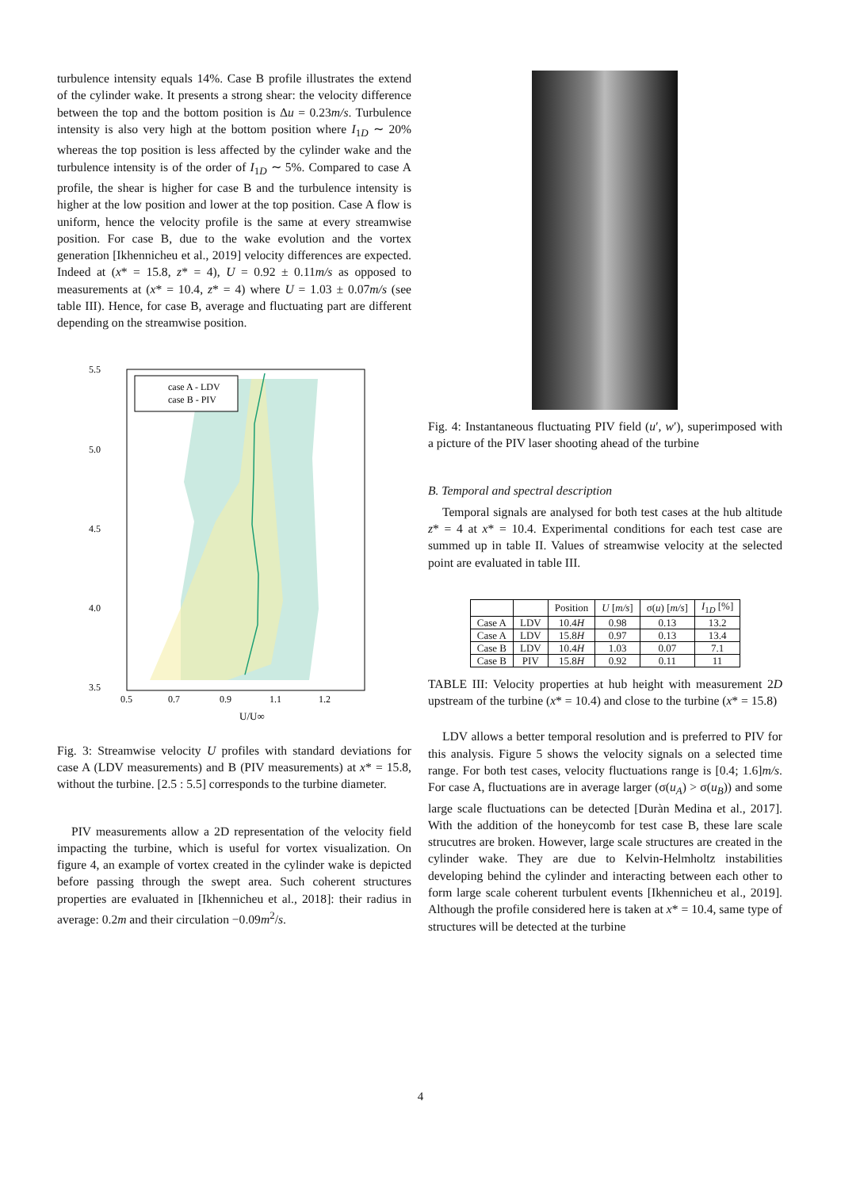turbulence intensity equals 14%. Case B profile illustrates the extend of the cylinder wake. It presents a strong shear: the velocity difference between the top and the bottom position is Δu = 0.23m/s. Turbulence intensity is also very high at the bottom position where I<sub>1D</sub> ∼ 20% whereas the top position is less affected by the cylinder wake and the turbulence intensity is of the order of I<sub>1D</sub> ∼ 5%. Compared to case A profile, the shear is higher for case B and the turbulence intensity is higher at the low position and lower at the top position. Case A flow is uniform, hence the velocity profile is the same at every streamwise position. For case B, due to the wake evolution and the vortex generation [Ikhennicheu et al., 2019] velocity differences are expected. Indeed at (x* = 15.8, z* = 4), U = 0.92 ± 0.11m/s as opposed to measurements at (x* = 10.4, z* = 4) where U = 1.03 ± 0.07m/s (see table III). Hence, for case B, average and fluctuating part are different depending on the streamwise position.
5.5
5.0
4.5
4.0
3.5
0.5
0.7
0.9
1.1
1.2
U/U∞
case A - LDV
case B - PIV
Fig. 3: Streamwise velocity U profiles with standard deviations for case A (LDV measurements) and B (PIV measurements) at x* = 15.8, without the turbine. [2.5 : 5.5] corresponds to the turbine diameter.
PIV measurements allow a 2D representation of the velocity field impacting the turbine, which is useful for vortex visualization. On figure 4, an example of vortex created in the cylinder wake is depicted before passing through the swept area. Such coherent structures properties are evaluated in [Ikhennicheu et al., 2018]: their radius in average: 0.2m and their circulation −0.09m<sup>2</sup>/s.
Fig. 4: Instantaneous fluctuating PIV field (u′, w′), superimposed with a picture of the PIV laser shooting ahead of the turbine
B. Temporal and spectral description
Temporal signals are analysed for both test cases at the hub altitude z* = 4 at x* = 10.4. Experimental conditions for each test case are summed up in table II. Values of streamwise velocity at the selected point are evaluated in table III.
| | | Position | U [ m/s ] | σ( u ) [ m/s ] | I<sub>1D</sub> [%] |
| --- | --- | --- | --- | --- | --- |
| Case A | LDV | 10.4 H | 0.98 | 0.13 | 13.2 |
| Case A | LDV | 15.8 H | 0.97 | 0.13 | 13.4 |
| Case B | LDV | 10.4 H | 1.03 | 0.07 | 7.1 |
| Case B | PIV | 15.8 H | 0.92 | 0.11 | 11 |
TABLE III: Velocity properties at hub height with measurement 2D upstream of the turbine (x* = 10.4) and close to the turbine (x* = 15.8)
LDV allows a better temporal resolution and is preferred to PIV for this analysis. Figure 5 shows the velocity signals on a selected time range. For both test cases, velocity fluctuations range is [0.4; 1.6]m/s. For case A, fluctuations are in average larger (σ(u<sub>A</sub>) > σ(u<sub>B</sub>)) and some large scale fluctuations can be detected [Duràn Medina et al., 2017]. With the addition of the honeycomb for test case B, these lare scale strucutres are broken. However, large scale structures are created in the cylinder wake. They are due to Kelvin-Helmholtz instabilities developing behind the cylinder and interacting between each other to form large scale coherent turbulent events [Ikhennicheu et al., 2019]. Although the profile considered here is taken at x* = 10.4, same type of structures will be detected at the turbine
4